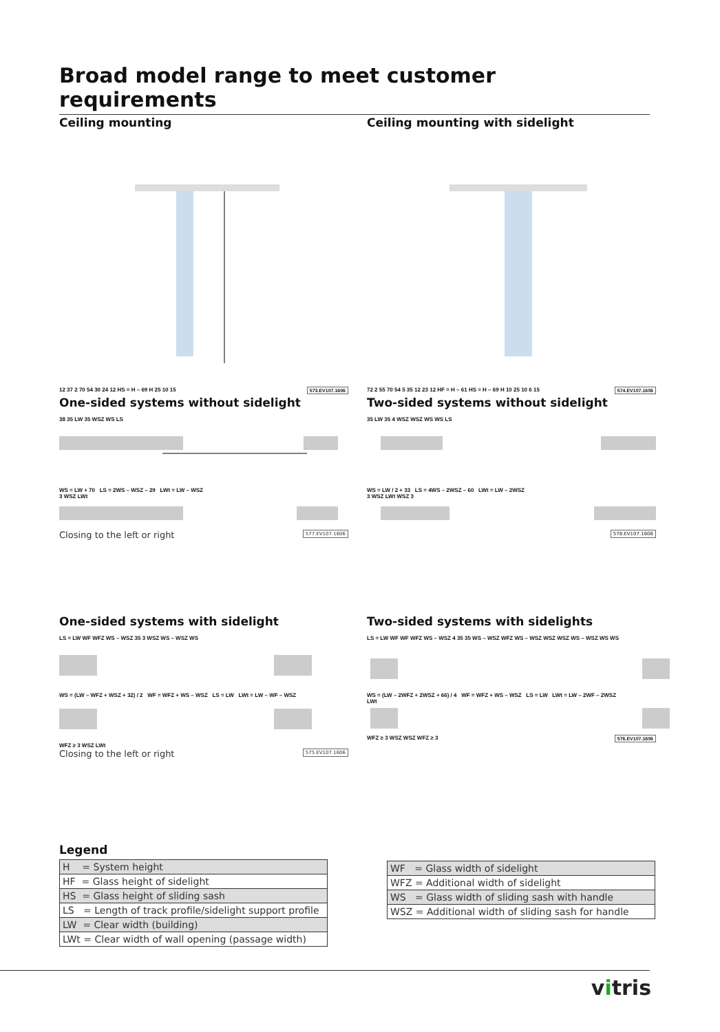Broad model range to meet customer requirements
Ceiling mounting
12 37 2 70 54 30 24 12 HS = H – 69 H 25 10 15 573.EV107.1606
Ceiling mounting with sidelight
72 2 55 70 54 5 35 12 23 12 HF = H – 61 HS = H – 69 H 10 25 10 6 15 574.EV107.1606
One-sided systems without sidelight
38 35 LW 35 WSZ WS LS
WS = LW + 70 LS = 2WS – WSZ – 29 LWt = LW – WSZ
3 WSZ LWt
Closing to the left or right 577.EV107.1606
Two-sided systems without sidelight
35 LW 35 4 WSZ WSZ WS WS LS
WS = LW / 2 + 33 LS = 4WS – 2WSZ – 60 LWt = LW – 2WSZ
3 WSZ LWt WSZ 3
578.EV107.1606
One-sided systems with sidelight
LS = LW WF WFZ WS – WSZ 35 3 WSZ WS – WSZ WS
WS = (LW – WFZ + WSZ + 32) / 2 WF = WFZ + WS – WSZ LS = LW LWt = LW – WF – WSZ
WFZ ≥ 3 WSZ LWt
Closing to the left or right 575.EV107.1606
Two-sided systems with sidelights
LS = LW WF WF WFZ WS – WSZ 4 35 35 WS – WSZ WFZ WS – WSZ WSZ WSZ WS – WSZ WS WS
WS = (LW – 2WFZ + 2WSZ + 66) / 4 WF = WFZ + WS – WSZ LS = LW LWt = LW – 2WF – 2WSZ
LWt
WFZ ≥ 3 WSZ WSZ WFZ ≥ 3 576.EV107.1606
Legend
| H = System height |
| HF = Glass height of sidelight |
| HS = Glass height of sliding sash |
| LS = Length of track profile/sidelight support profile |
| LW = Clear width (building) |
| LWt = Clear width of wall opening (passage width) |
| WF = Glass width of sidelight |
| WFZ = Additional width of sidelight |
| WS = Glass width of sliding sash with handle |
| WSZ = Additional width of sliding sash for handle |
vitris